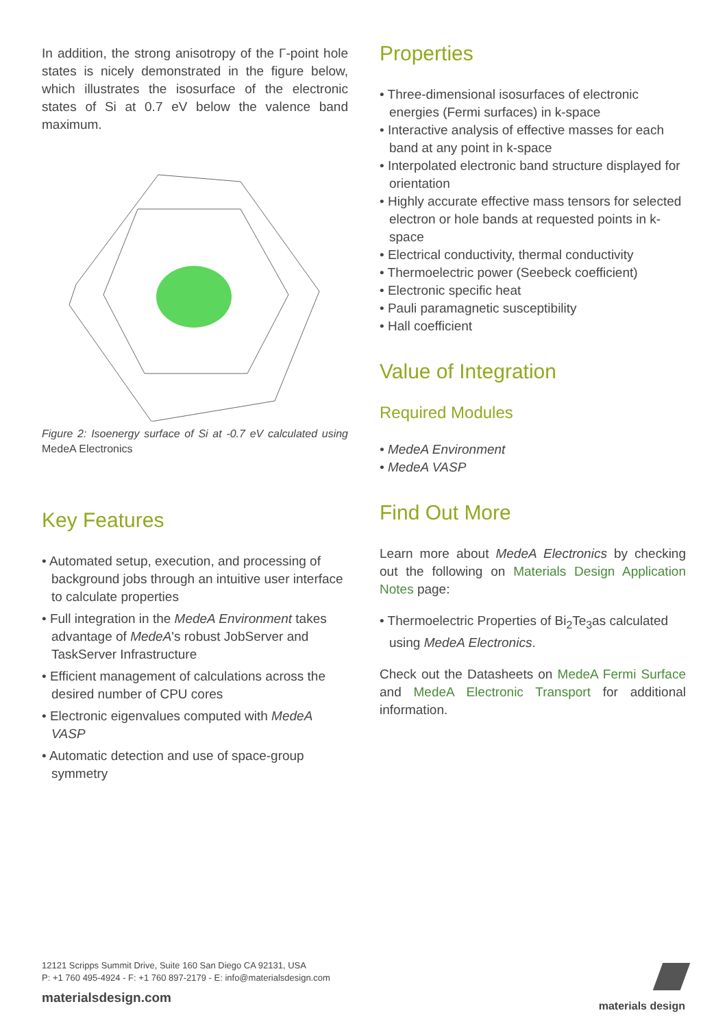In addition, the strong anisotropy of the Γ-point hole states is nicely demonstrated in the figure below, which illustrates the isosurface of the electronic states of Si at 0.7 eV below the valence band maximum.
Figure 2: Isoenergy surface of Si at -0.7 eV calculated using MedeA Electronics
Key Features
• Automated setup, execution, and processing of background jobs through an intuitive user interface to calculate properties
• Full integration in the MedeA Environment takes advantage of MedeA's robust JobServer and TaskServer Infrastructure
• Efficient management of calculations across the desired number of CPU cores
• Electronic eigenvalues computed with MedeA VASP
• Automatic detection and use of space-group symmetry
Properties
• Three-dimensional isosurfaces of electronic energies (Fermi surfaces) in k-space
• Interactive analysis of effective masses for each band at any point in k-space
• Interpolated electronic band structure displayed for orientation
• Highly accurate effective mass tensors for selected electron or hole bands at requested points in k-space
• Electrical conductivity, thermal conductivity
• Thermoelectric power (Seebeck coefficient)
• Electronic specific heat
• Pauli paramagnetic susceptibility
• Hall coefficient
Value of Integration
Required Modules
• MedeA Environment
• MedeA VASP
Find Out More
Learn more about MedeA Electronics by checking out the following on Materials Design Application Notes page:
• Thermoelectric Properties of Bi<sub>2</sub>Te<sub>3</sub>as calculated using MedeA Electronics.
Check out the Datasheets on MedeA Fermi Surface and MedeA Electronic Transport for additional information.
12121 Scripps Summit Drive, Suite 160 San Diego CA 92131, USA
P: +1 760 495-4924 - F: +1 760 897-2179 - E: info@materialsdesign.com
materialsdesign.com
materials design